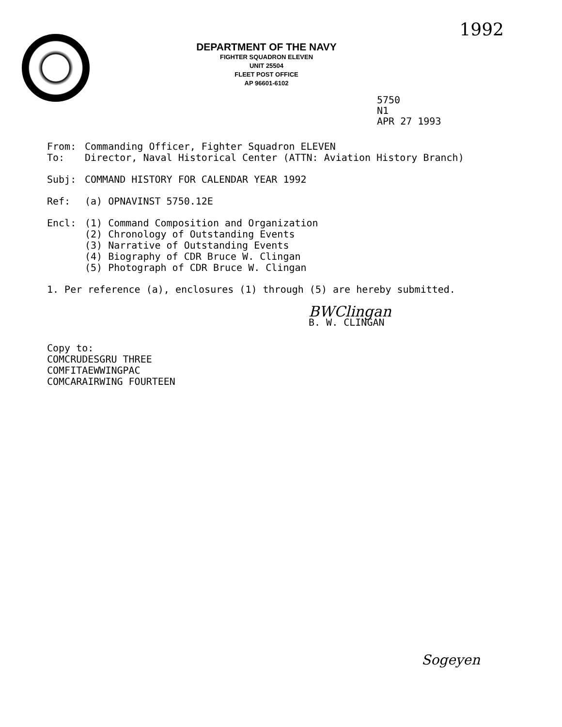1992
DEPARTMENT OF THE NAVY
FIGHTER SQUADRON ELEVEN
UNIT 25504
FLEET POST OFFICE
AP 96601-6102
5750
N1
APR 27 1993
From: Commanding Officer, Fighter Squadron ELEVEN
To: Director, Naval Historical Center (ATTN: Aviation History Branch)
Subj: COMMAND HISTORY FOR CALENDAR YEAR 1992
Ref: (a) OPNAVINST 5750.12E
Encl: (1) Command Composition and Organization
(2) Chronology of Outstanding Events
(3) Narrative of Outstanding Events
(4) Biography of CDR Bruce W. Clingan
(5) Photograph of CDR Bruce W. Clingan
1. Per reference (a), enclosures (1) through (5) are hereby submitted.
BWClingan
B. W. CLINGAN
Copy to:
COMCRUDESGRU THREE
COMFITAEWWINGPAC
COMCARAIRWING FOURTEEN
Sogeyen